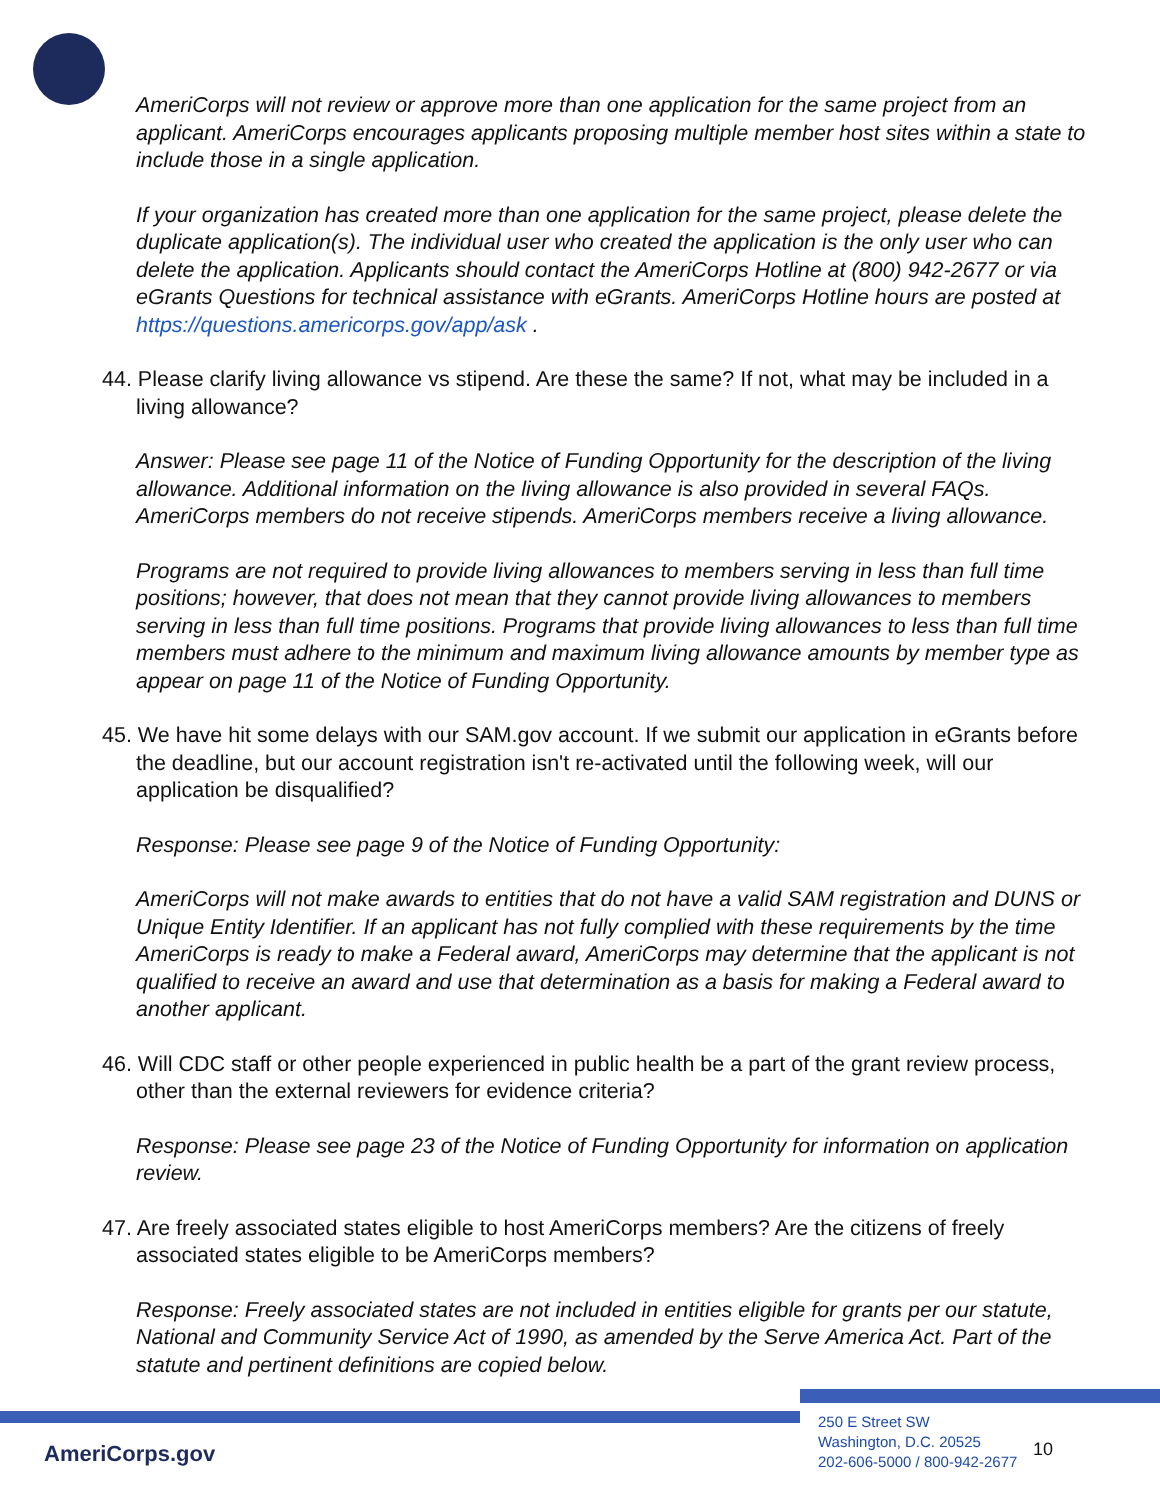AmeriCorps will not review or approve more than one application for the same project from an applicant. AmeriCorps encourages applicants proposing multiple member host sites within a state to include those in a single application.
If your organization has created more than one application for the same project, please delete the duplicate application(s). The individual user who created the application is the only user who can delete the application. Applicants should contact the AmeriCorps Hotline at (800) 942-2677 or via eGrants Questions for technical assistance with eGrants. AmeriCorps Hotline hours are posted at https://questions.americorps.gov/app/ask .
44. Please clarify living allowance vs stipend. Are these the same? If not, what may be included in a living allowance?
Answer: Please see page 11 of the Notice of Funding Opportunity for the description of the living allowance. Additional information on the living allowance is also provided in several FAQs. AmeriCorps members do not receive stipends. AmeriCorps members receive a living allowance.
Programs are not required to provide living allowances to members serving in less than full time positions; however, that does not mean that they cannot provide living allowances to members serving in less than full time positions. Programs that provide living allowances to less than full time members must adhere to the minimum and maximum living allowance amounts by member type as appear on page 11 of the Notice of Funding Opportunity.
45. We have hit some delays with our SAM.gov account. If we submit our application in eGrants before the deadline, but our account registration isn't re-activated until the following week, will our application be disqualified?
Response: Please see page 9 of the Notice of Funding Opportunity:
AmeriCorps will not make awards to entities that do not have a valid SAM registration and DUNS or Unique Entity Identifier. If an applicant has not fully complied with these requirements by the time AmeriCorps is ready to make a Federal award, AmeriCorps may determine that the applicant is not qualified to receive an award and use that determination as a basis for making a Federal award to another applicant.
46. Will CDC staff or other people experienced in public health be a part of the grant review process, other than the external reviewers for evidence criteria?
Response: Please see page 23 of the Notice of Funding Opportunity for information on application review.
47. Are freely associated states eligible to host AmeriCorps members? Are the citizens of freely associated states eligible to be AmeriCorps members?
Response: Freely associated states are not included in entities eligible for grants per our statute, National and Community Service Act of 1990, as amended by the Serve America Act. Part of the statute and pertinent definitions are copied below.
AmeriCorps.gov
250 E Street SW
Washington, D.C. 20525
202-606-5000 / 800-942-2677
10